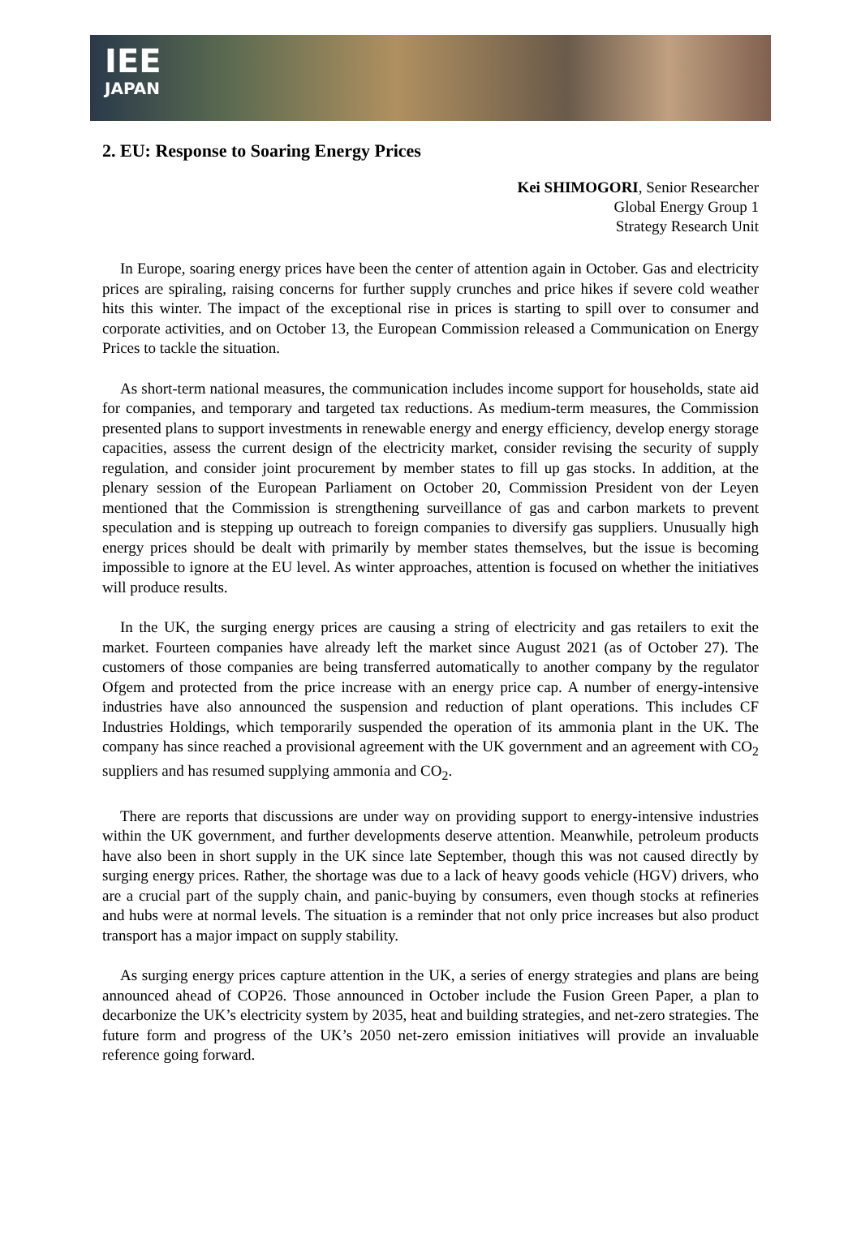IEE
JAPAN
2. EU: Response to Soaring Energy Prices
Kei SHIMOGORI, Senior Researcher
Global Energy Group 1
Strategy Research Unit
In Europe, soaring energy prices have been the center of attention again in October. Gas and electricity prices are spiraling, raising concerns for further supply crunches and price hikes if severe cold weather hits this winter. The impact of the exceptional rise in prices is starting to spill over to consumer and corporate activities, and on October 13, the European Commission released a Communication on Energy Prices to tackle the situation.
As short-term national measures, the communication includes income support for households, state aid for companies, and temporary and targeted tax reductions. As medium-term measures, the Commission presented plans to support investments in renewable energy and energy efficiency, develop energy storage capacities, assess the current design of the electricity market, consider revising the security of supply regulation, and consider joint procurement by member states to fill up gas stocks. In addition, at the plenary session of the European Parliament on October 20, Commission President von der Leyen mentioned that the Commission is strengthening surveillance of gas and carbon markets to prevent speculation and is stepping up outreach to foreign companies to diversify gas suppliers. Unusually high energy prices should be dealt with primarily by member states themselves, but the issue is becoming impossible to ignore at the EU level. As winter approaches, attention is focused on whether the initiatives will produce results.
In the UK, the surging energy prices are causing a string of electricity and gas retailers to exit the market. Fourteen companies have already left the market since August 2021 (as of October 27). The customers of those companies are being transferred automatically to another company by the regulator Ofgem and protected from the price increase with an energy price cap. A number of energy-intensive industries have also announced the suspension and reduction of plant operations. This includes CF Industries Holdings, which temporarily suspended the operation of its ammonia plant in the UK. The company has since reached a provisional agreement with the UK government and an agreement with CO<sub>2</sub> suppliers and has resumed supplying ammonia and CO<sub>2</sub>.
There are reports that discussions are under way on providing support to energy-intensive industries within the UK government, and further developments deserve attention. Meanwhile, petroleum products have also been in short supply in the UK since late September, though this was not caused directly by surging energy prices. Rather, the shortage was due to a lack of heavy goods vehicle (HGV) drivers, who are a crucial part of the supply chain, and panic-buying by consumers, even though stocks at refineries and hubs were at normal levels. The situation is a reminder that not only price increases but also product transport has a major impact on supply stability.
As surging energy prices capture attention in the UK, a series of energy strategies and plans are being announced ahead of COP26. Those announced in October include the Fusion Green Paper, a plan to decarbonize the UK’s electricity system by 2035, heat and building strategies, and net-zero strategies. The future form and progress of the UK’s 2050 net-zero emission initiatives will provide an invaluable reference going forward.